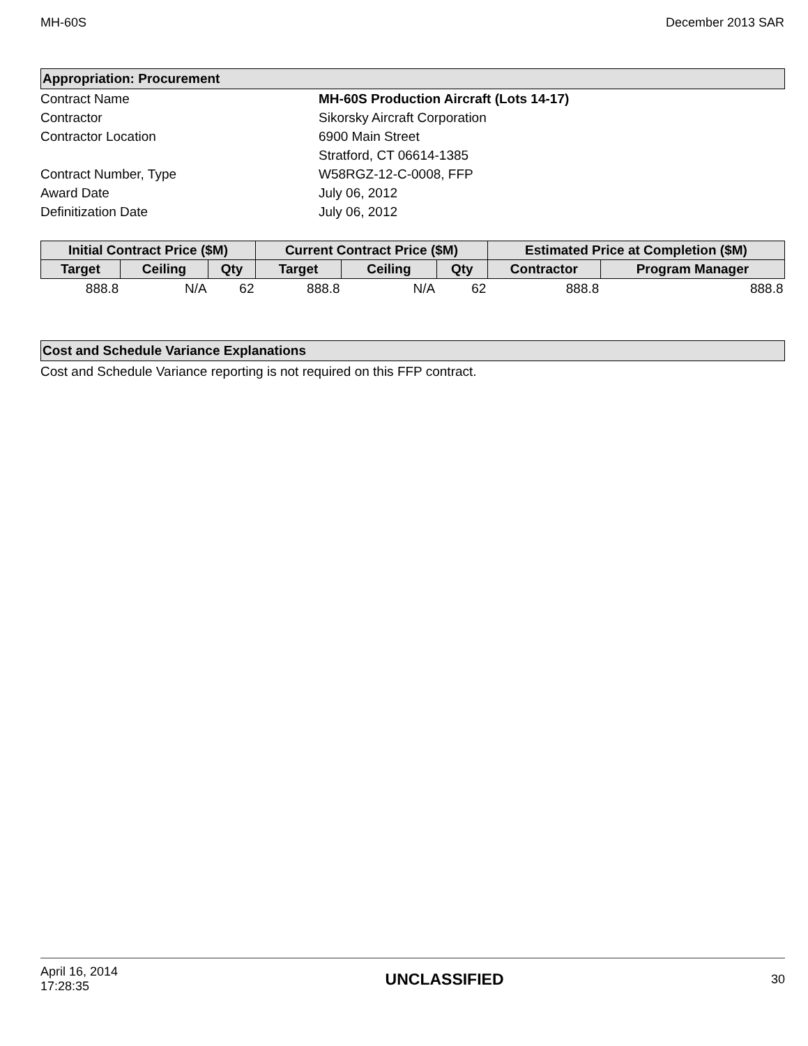MH-60S December 2013 SAR
Appropriation: Procurement
Contract Name
MH-60S Production Aircraft (Lots 14-17)
Contractor
Sikorsky Aircraft Corporation
Contractor Location
6900 Main Street
Stratford, CT 06614-1385
Contract Number, Type
W58RGZ-12-C-0008, FFP
Award Date
July 06, 2012
Definitization Date
July 06, 2012
| Initial Contract Price ($M) | | | Current Contract Price ($M) | | | Estimated Price at Completion ($M) | |
| --- | --- | --- | --- | --- | --- | --- | --- |
| Target | Ceiling | Qty | Target | Ceiling | Qty | Contractor | Program Manager |
| 888.8 | N/A | 62 | 888.8 | N/A | 62 | 888.8 | 888.8 |
Cost and Schedule Variance Explanations
Cost and Schedule Variance reporting is not required on this FFP contract.
April 16, 2014
17:28:35 UNCLASSIFIED 30